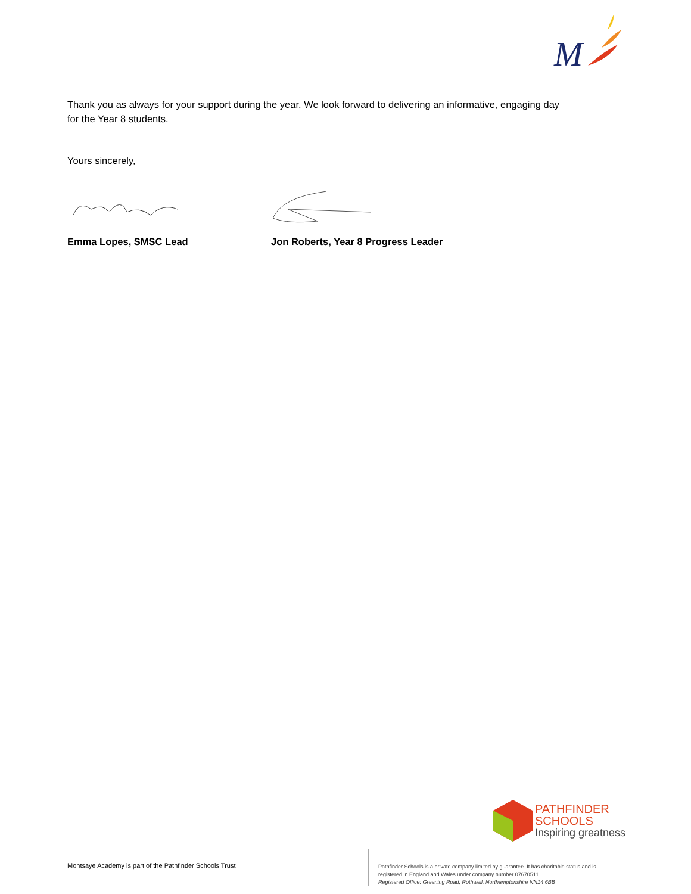M
Thank you as always for your support during the year. We look forward to delivering an informative, engaging day
for the Year 8 students.
Yours sincerely,
Emma Lopes, SMSC Lead Jon Roberts, Year 8 Progress Leader
PATHFINDER
SCHOOLS
Inspiring greatness
Montsaye Academy is part of the Pathfinder Schools Trust
Pathfinder Schools is a private company limited by guarantee. It has charitable status and is
registered in England and Wales under company number 07670511.
Registered Office: Greening Road, Rothwell, Northamptonshire NN14 6BB